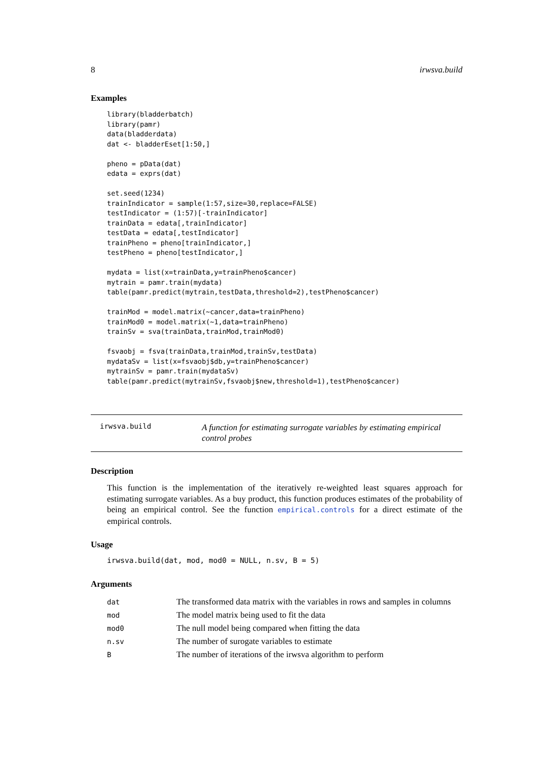8 irwsva.build
Examples
library(bladderbatch)
library(pamr)
data(bladderdata)
dat <- bladderEset[1:50,]

pheno = pData(dat)
edata = exprs(dat)

set.seed(1234)
trainIndicator = sample(1:57,size=30,replace=FALSE)
testIndicator = (1:57)[-trainIndicator]
trainData = edata[,trainIndicator]
testData = edata[,testIndicator]
trainPheno = pheno[trainIndicator,]
testPheno = pheno[testIndicator,]

mydata = list(x=trainData,y=trainPheno$cancer)
mytrain = pamr.train(mydata)
table(pamr.predict(mytrain,testData,threshold=2),testPheno$cancer)

trainMod = model.matrix(~cancer,data=trainPheno)
trainMod0 = model.matrix(~1,data=trainPheno)
trainSv = sva(trainData,trainMod,trainMod0)

fsvaobj = fsva(trainData,trainMod,trainSv,testData)
mydataSv = list(x=fsvaobj$db,y=trainPheno$cancer)
mytrainSv = pamr.train(mydataSv)
table(pamr.predict(mytrainSv,fsvaobj$new,threshold=1),testPheno$cancer)
irwsva.build
A function for estimating surrogate variables by estimating empirical control probes
Description
This function is the implementation of the iteratively re-weighted least squares approach for estimating surrogate variables. As a buy product, this function produces estimates of the probability of being an empirical control. See the function empirical.controls for a direct estimate of the empirical controls.
Usage
irwsva.build(dat, mod, mod0 = NULL, n.sv, B = 5)
Arguments
| dat | The transformed data matrix with the variables in rows and samples in columns |
| mod | The model matrix being used to fit the data |
| mod0 | The null model being compared when fitting the data |
| n.sv | The number of surogate variables to estimate |
| B | The number of iterations of the irwsva algorithm to perform |